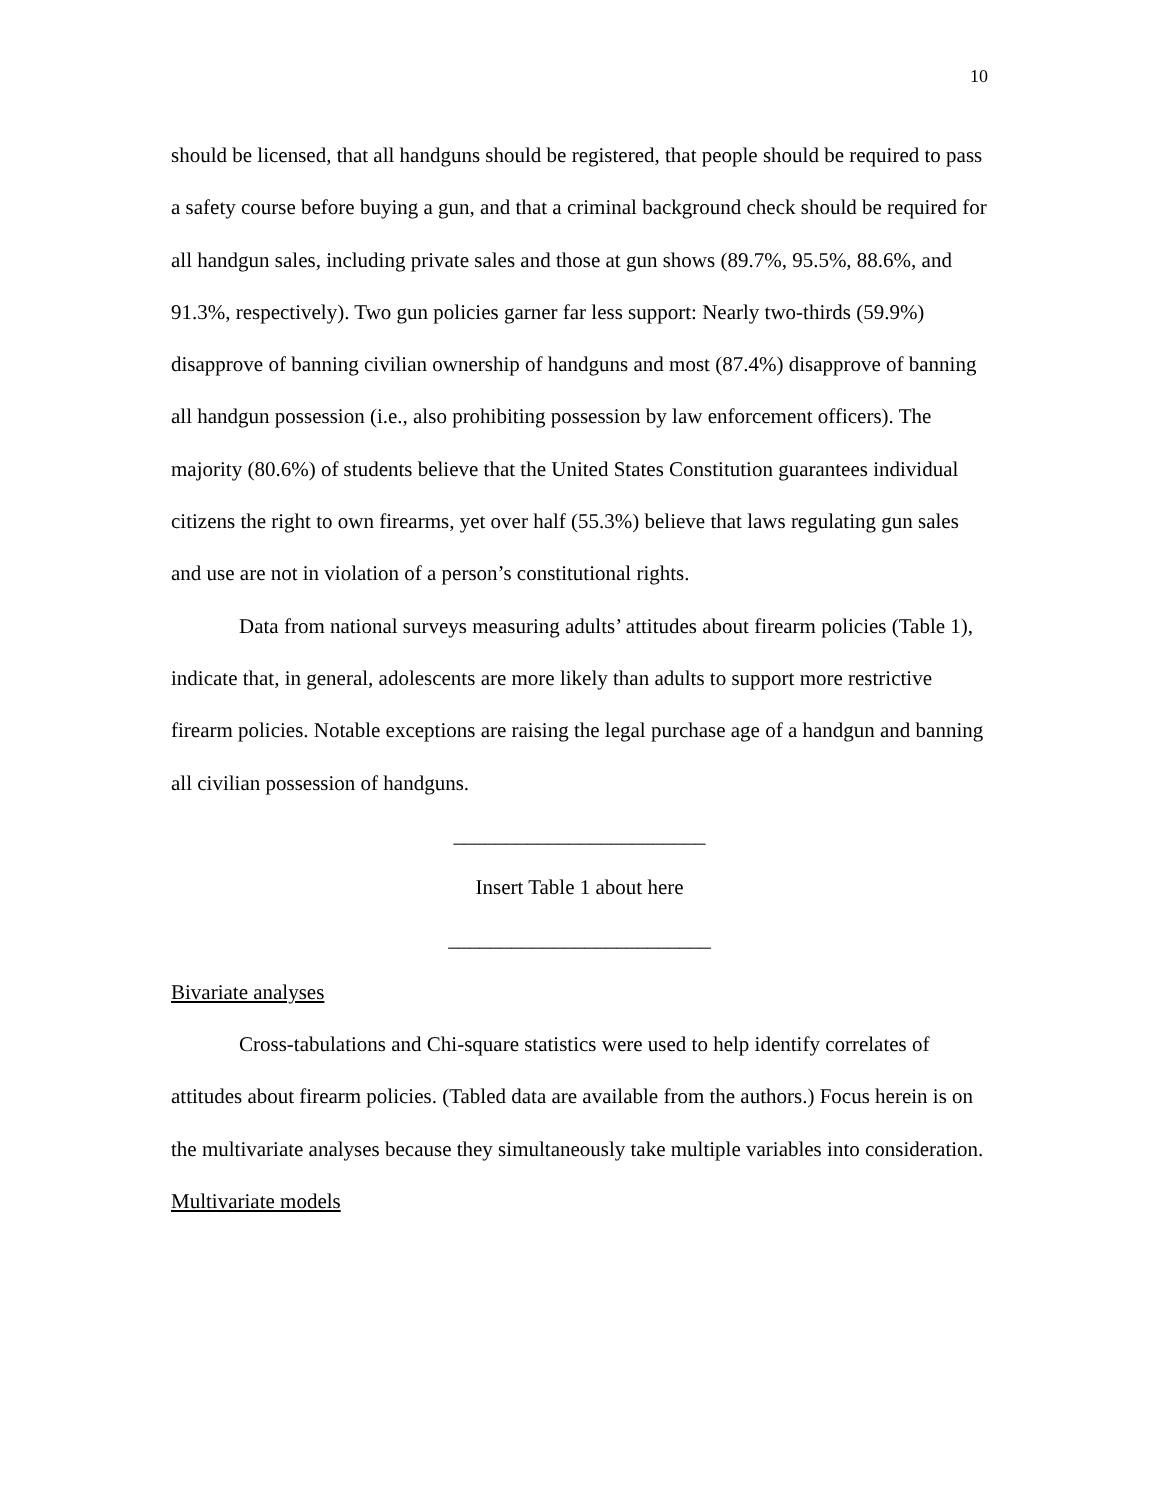10
should be licensed, that all handguns should be registered, that people should be required to pass a safety course before buying a gun, and that a criminal background check should be required for all handgun sales, including private sales and those at gun shows (89.7%, 95.5%, 88.6%, and 91.3%, respectively). Two gun policies garner far less support: Nearly two-thirds (59.9%) disapprove of banning civilian ownership of handguns and most (87.4%) disapprove of banning all handgun possession (i.e., also prohibiting possession by law enforcement officers). The majority (80.6%) of students believe that the United States Constitution guarantees individual citizens the right to own firearms, yet over half (55.3%) believe that laws regulating gun sales and use are not in violation of a person’s constitutional rights.
Data from national surveys measuring adults’ attitudes about firearm policies (Table 1), indicate that, in general, adolescents are more likely than adults to support more restrictive firearm policies. Notable exceptions are raising the legal purchase age of a handgun and banning all civilian possession of handguns.
________________________
Insert Table 1 about here
_________________________
Bivariate analyses
Cross-tabulations and Chi-square statistics were used to help identify correlates of attitudes about firearm policies. (Tabled data are available from the authors.) Focus herein is on the multivariate analyses because they simultaneously take multiple variables into consideration.
Multivariate models